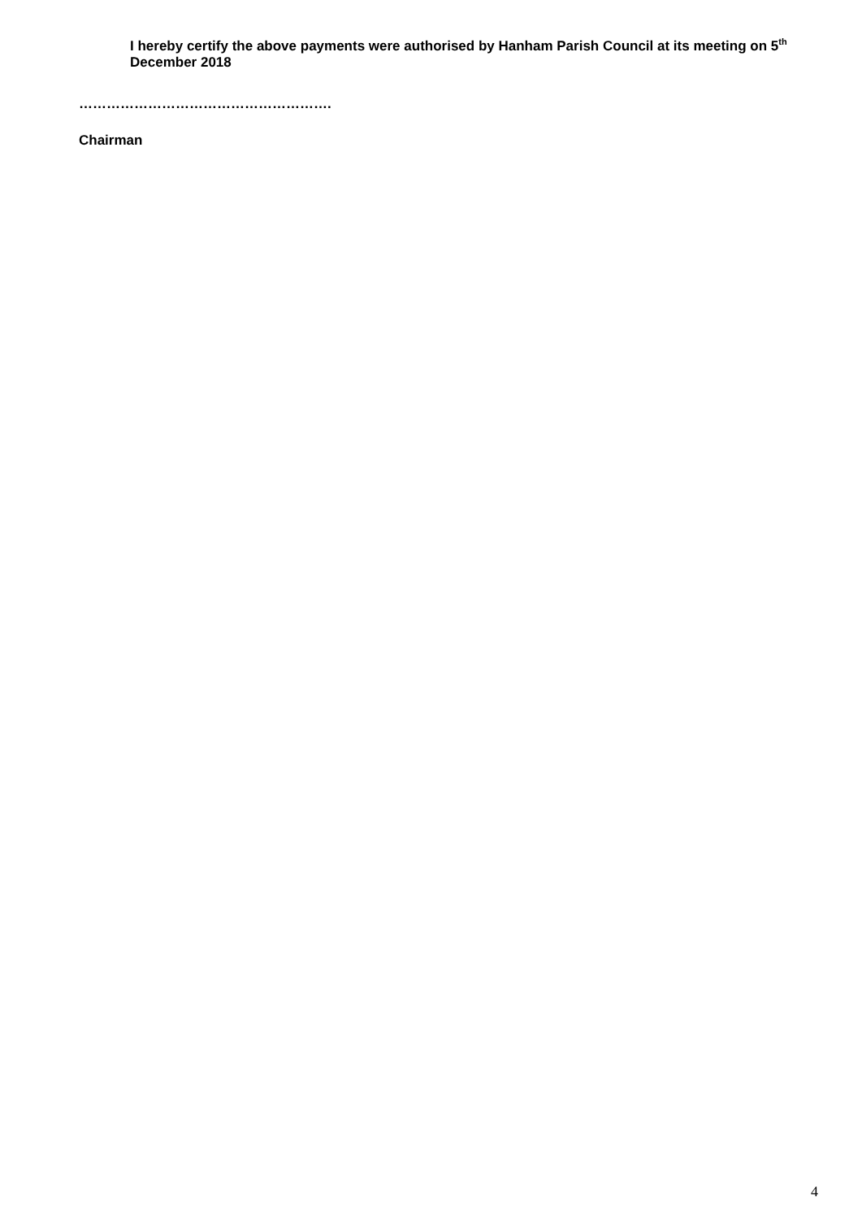I hereby certify the above payments were authorised by Hanham Parish Council at its meeting on 5<sup>th</sup> December 2018
……………………………………………….
Chairman
4